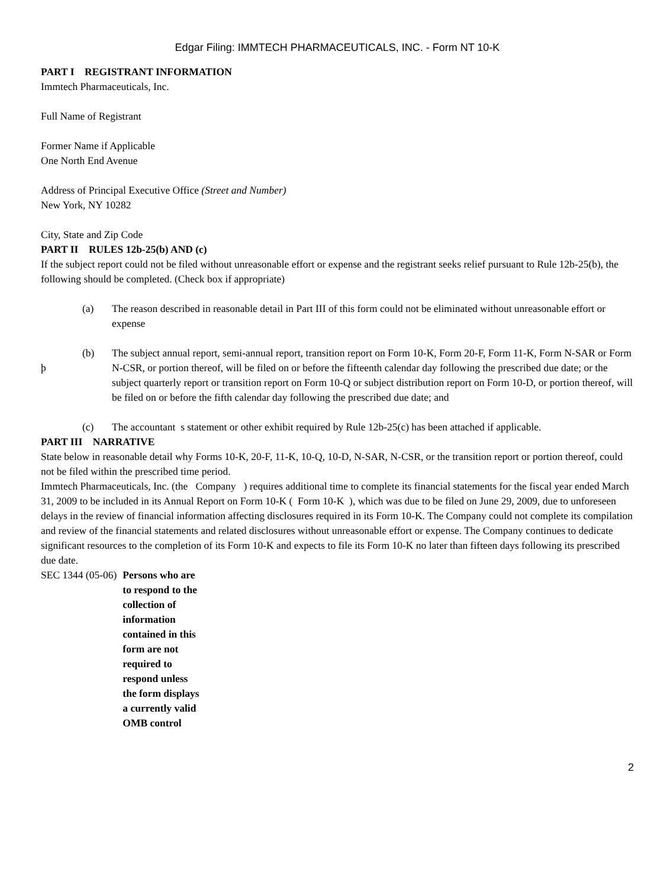Edgar Filing: IMMTECH PHARMACEUTICALS, INC. - Form NT 10-K
PART I REGISTRANT INFORMATION
Immtech Pharmaceuticals, Inc.
Full Name of Registrant
Former Name if Applicable
One North End Avenue
Address of Principal Executive Office (Street and Number)
New York, NY 10282
City, State and Zip Code
PART II RULES 12b-25(b) AND (c)
If the subject report could not be filed without unreasonable effort or expense and the registrant seeks relief pursuant to Rule 12b-25(b), the following should be completed. (Check box if appropriate)
(a) The reason described in reasonable detail in Part III of this form could not be eliminated without unreasonable effort or expense
þ (b) The subject annual report, semi-annual report, transition report on Form 10-K, Form 20-F, Form 11-K, Form N-SAR or Form N-CSR, or portion thereof, will be filed on or before the fifteenth calendar day following the prescribed due date; or the subject quarterly report or transition report on Form 10-Q or subject distribution report on Form 10-D, or portion thereof, will be filed on or before the fifth calendar day following the prescribed due date; and
(c) The accountant s statement or other exhibit required by Rule 12b-25(c) has been attached if applicable.
PART III NARRATIVE
State below in reasonable detail why Forms 10-K, 20-F, 11-K, 10-Q, 10-D, N-SAR, N-CSR, or the transition report or portion thereof, could not be filed within the prescribed time period.
Immtech Pharmaceuticals, Inc. (the Company ) requires additional time to complete its financial statements for the fiscal year ended March 31, 2009 to be included in its Annual Report on Form 10-K ( Form 10-K ), which was due to be filed on June 29, 2009, due to unforeseen delays in the review of financial information affecting disclosures required in its Form 10-K. The Company could not complete its compilation and review of the financial statements and related disclosures without unreasonable effort or expense. The Company continues to dedicate significant resources to the completion of its Form 10-K and expects to file its Form 10-K no later than fifteen days following its prescribed due date.
SEC 1344 (05-06) Persons who are to respond to the collection of information contained in this form are not required to respond unless the form displays a currently valid OMB control
2